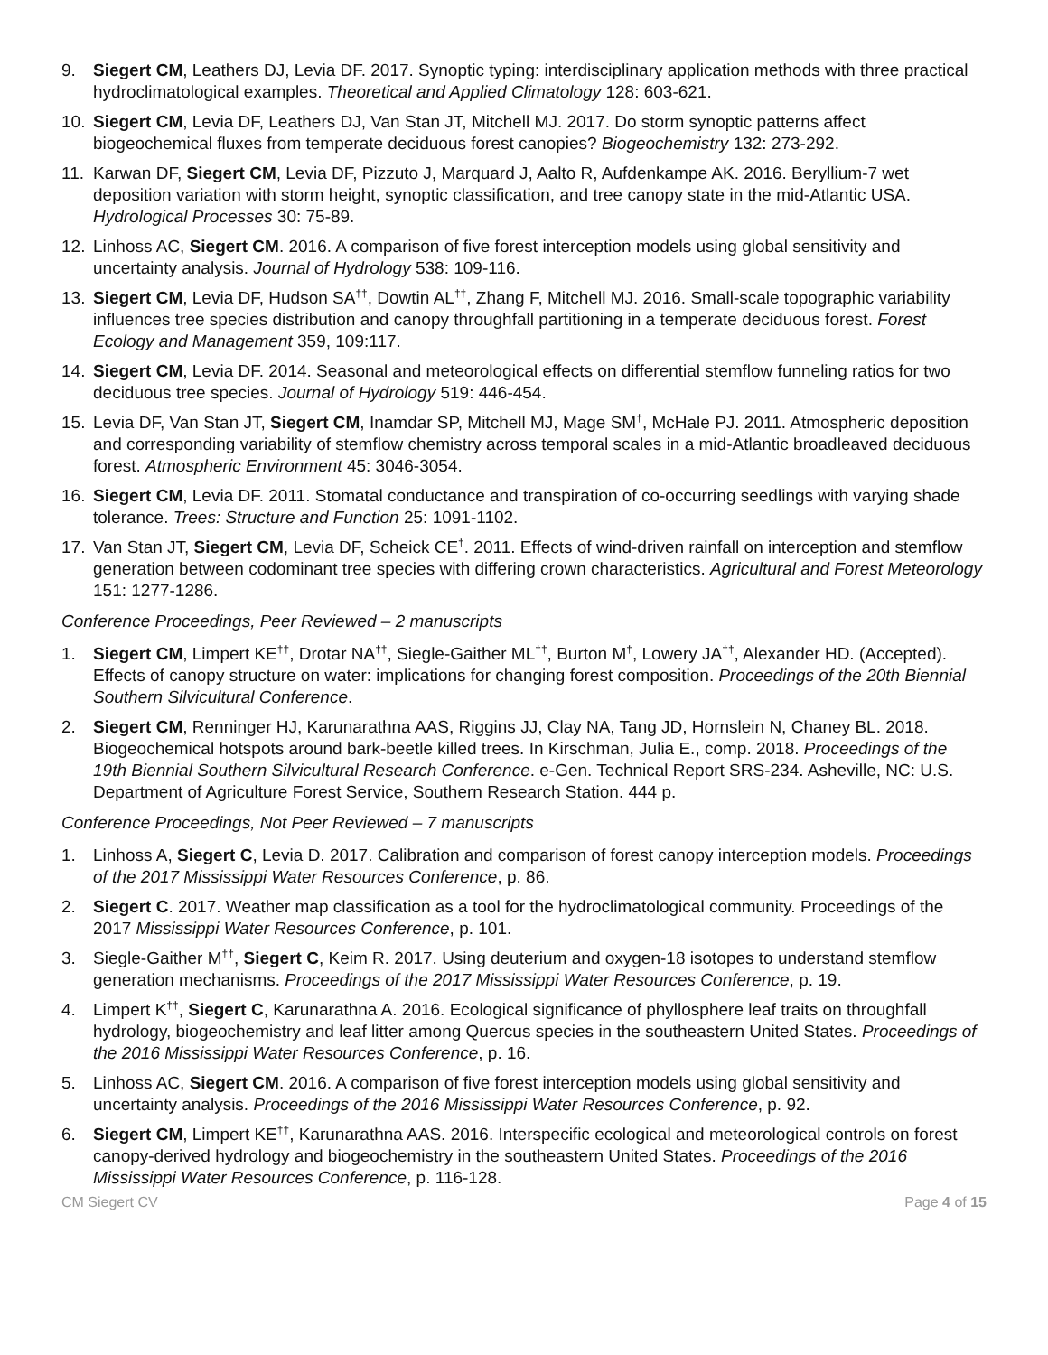9. Siegert CM, Leathers DJ, Levia DF. 2017. Synoptic typing: interdisciplinary application methods with three practical hydroclimatological examples. Theoretical and Applied Climatology 128: 603-621.
10. Siegert CM, Levia DF, Leathers DJ, Van Stan JT, Mitchell MJ. 2017. Do storm synoptic patterns affect biogeochemical fluxes from temperate deciduous forest canopies? Biogeochemistry 132: 273-292.
11. Karwan DF, Siegert CM, Levia DF, Pizzuto J, Marquard J, Aalto R, Aufdenkampe AK. 2016. Beryllium-7 wet deposition variation with storm height, synoptic classification, and tree canopy state in the mid-Atlantic USA. Hydrological Processes 30: 75-89.
12. Linhoss AC, Siegert CM. 2016. A comparison of five forest interception models using global sensitivity and uncertainty analysis. Journal of Hydrology 538: 109-116.
13. Siegert CM, Levia DF, Hudson SA<sup>††</sup>, Dowtin AL<sup>††</sup>, Zhang F, Mitchell MJ. 2016. Small-scale topographic variability influences tree species distribution and canopy throughfall partitioning in a temperate deciduous forest. Forest Ecology and Management 359, 109:117.
14. Siegert CM, Levia DF. 2014. Seasonal and meteorological effects on differential stemflow funneling ratios for two deciduous tree species. Journal of Hydrology 519: 446-454.
15. Levia DF, Van Stan JT, Siegert CM, Inamdar SP, Mitchell MJ, Mage SM<sup>†</sup>, McHale PJ. 2011. Atmospheric deposition and corresponding variability of stemflow chemistry across temporal scales in a mid-Atlantic broadleaved deciduous forest. Atmospheric Environment 45: 3046-3054.
16. Siegert CM, Levia DF. 2011. Stomatal conductance and transpiration of co-occurring seedlings with varying shade tolerance. Trees: Structure and Function 25: 1091-1102.
17. Van Stan JT, Siegert CM, Levia DF, Scheick CE<sup>†</sup>. 2011. Effects of wind-driven rainfall on interception and stemflow generation between codominant tree species with differing crown characteristics. Agricultural and Forest Meteorology 151: 1277-1286.
Conference Proceedings, Peer Reviewed – 2 manuscripts
1. Siegert CM, Limpert KE<sup>††</sup>, Drotar NA<sup>††</sup>, Siegle-Gaither ML<sup>††</sup>, Burton M<sup>†</sup>, Lowery JA<sup>††</sup>, Alexander HD. (Accepted). Effects of canopy structure on water: implications for changing forest composition. Proceedings of the 20th Biennial Southern Silvicultural Conference.
2. Siegert CM, Renninger HJ, Karunarathna AAS, Riggins JJ, Clay NA, Tang JD, Hornslein N, Chaney BL. 2018. Biogeochemical hotspots around bark-beetle killed trees. In Kirschman, Julia E., comp. 2018. Proceedings of the 19th Biennial Southern Silvicultural Research Conference. e-Gen. Technical Report SRS-234. Asheville, NC: U.S. Department of Agriculture Forest Service, Southern Research Station. 444 p.
Conference Proceedings, Not Peer Reviewed – 7 manuscripts
1. Linhoss A, Siegert C, Levia D. 2017. Calibration and comparison of forest canopy interception models. Proceedings of the 2017 Mississippi Water Resources Conference, p. 86.
2. Siegert C. 2017. Weather map classification as a tool for the hydroclimatological community. Proceedings of the 2017 Mississippi Water Resources Conference, p. 101.
3. Siegle-Gaither M<sup>††</sup>, Siegert C, Keim R. 2017. Using deuterium and oxygen-18 isotopes to understand stemflow generation mechanisms. Proceedings of the 2017 Mississippi Water Resources Conference, p. 19.
4. Limpert K<sup>††</sup>, Siegert C, Karunarathna A. 2016. Ecological significance of phyllosphere leaf traits on throughfall hydrology, biogeochemistry and leaf litter among Quercus species in the southeastern United States. Proceedings of the 2016 Mississippi Water Resources Conference, p. 16.
5. Linhoss AC, Siegert CM. 2016. A comparison of five forest interception models using global sensitivity and uncertainty analysis. Proceedings of the 2016 Mississippi Water Resources Conference, p. 92.
6. Siegert CM, Limpert KE<sup>††</sup>, Karunarathna AAS. 2016. Interspecific ecological and meteorological controls on forest canopy-derived hydrology and biogeochemistry in the southeastern United States. Proceedings of the 2016 Mississippi Water Resources Conference, p. 116-128.
CM Siegert CV Page 4 of 15